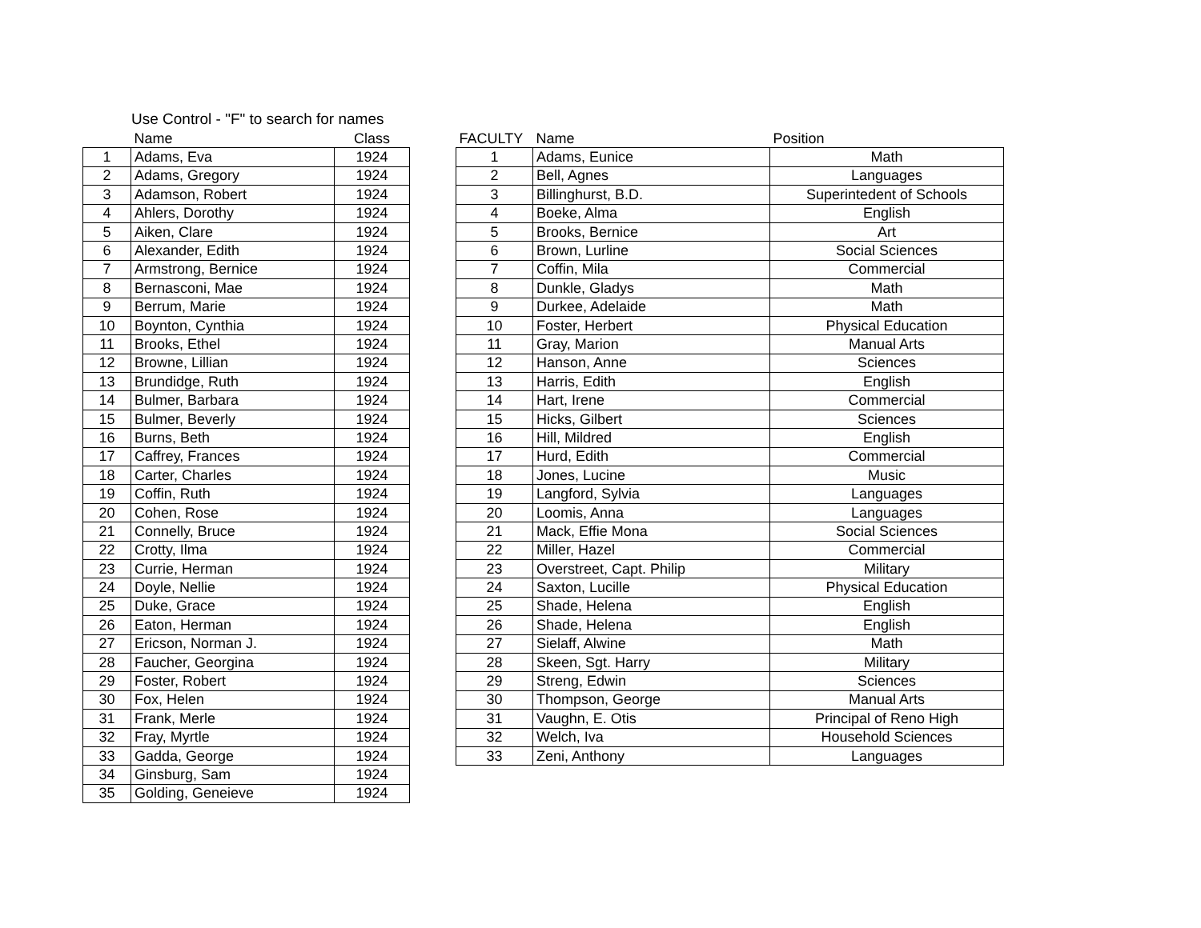Use Control - "F" to search for names
| | Name | Class |
| --- | --- | --- |
| 1 | Adams, Eva | 1924 |
| 2 | Adams, Gregory | 1924 |
| 3 | Adamson, Robert | 1924 |
| 4 | Ahlers, Dorothy | 1924 |
| 5 | Aiken, Clare | 1924 |
| 6 | Alexander, Edith | 1924 |
| 7 | Armstrong, Bernice | 1924 |
| 8 | Bernasconi, Mae | 1924 |
| 9 | Berrum, Marie | 1924 |
| 10 | Boynton, Cynthia | 1924 |
| 11 | Brooks, Ethel | 1924 |
| 12 | Browne, Lillian | 1924 |
| 13 | Brundidge, Ruth | 1924 |
| 14 | Bulmer, Barbara | 1924 |
| 15 | Bulmer, Beverly | 1924 |
| 16 | Burns, Beth | 1924 |
| 17 | Caffrey, Frances | 1924 |
| 18 | Carter, Charles | 1924 |
| 19 | Coffin, Ruth | 1924 |
| 20 | Cohen, Rose | 1924 |
| 21 | Connelly, Bruce | 1924 |
| 22 | Crotty, Ilma | 1924 |
| 23 | Currie, Herman | 1924 |
| 24 | Doyle, Nellie | 1924 |
| 25 | Duke, Grace | 1924 |
| 26 | Eaton, Herman | 1924 |
| 27 | Ericson, Norman J. | 1924 |
| 28 | Faucher, Georgina | 1924 |
| 29 | Foster, Robert | 1924 |
| 30 | Fox, Helen | 1924 |
| 31 | Frank, Merle | 1924 |
| 32 | Fray, Myrtle | 1924 |
| 33 | Gadda, George | 1924 |
| 34 | Ginsburg, Sam | 1924 |
| 35 | Golding, Geneieve | 1924 |
| FACULTY | Name | Position |
| --- | --- | --- |
| 1 | Adams, Eunice | Math |
| 2 | Bell, Agnes | Languages |
| 3 | Billinghurst, B.D. | Superintedent of Schools |
| 4 | Boeke, Alma | English |
| 5 | Brooks, Bernice | Art |
| 6 | Brown, Lurline | Social Sciences |
| 7 | Coffin, Mila | Commercial |
| 8 | Dunkle, Gladys | Math |
| 9 | Durkee, Adelaide | Math |
| 10 | Foster, Herbert | Physical Education |
| 11 | Gray, Marion | Manual Arts |
| 12 | Hanson, Anne | Sciences |
| 13 | Harris, Edith | English |
| 14 | Hart, Irene | Commercial |
| 15 | Hicks, Gilbert | Sciences |
| 16 | Hill, Mildred | English |
| 17 | Hurd, Edith | Commercial |
| 18 | Jones, Lucine | Music |
| 19 | Langford, Sylvia | Languages |
| 20 | Loomis, Anna | Languages |
| 21 | Mack, Effie Mona | Social Sciences |
| 22 | Miller, Hazel | Commercial |
| 23 | Overstreet, Capt. Philip | Military |
| 24 | Saxton, Lucille | Physical Education |
| 25 | Shade, Helena | English |
| 26 | Shade, Helena | English |
| 27 | Sielaff, Alwine | Math |
| 28 | Skeen, Sgt. Harry | Military |
| 29 | Streng, Edwin | Sciences |
| 30 | Thompson, George | Manual Arts |
| 31 | Vaughn, E. Otis | Principal of Reno High |
| 32 | Welch, Iva | Household Sciences |
| 33 | Zeni, Anthony | Languages |